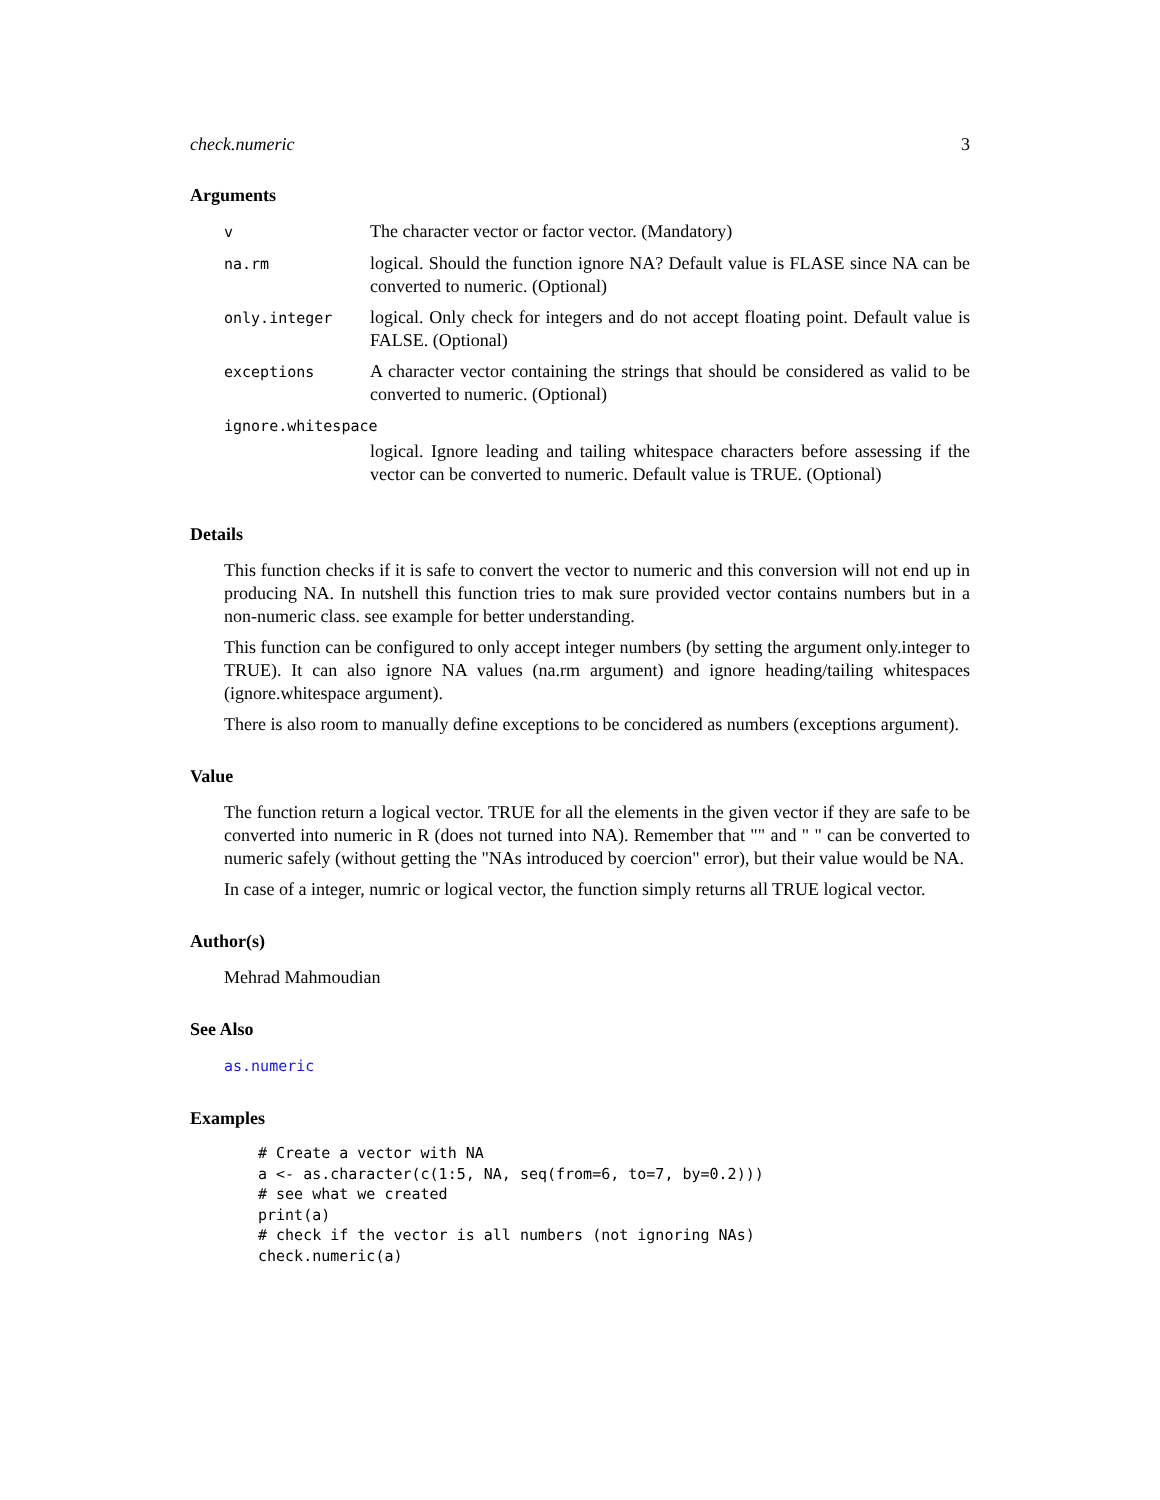check.numeric 3
Arguments
| v | The character vector or factor vector. (Mandatory) |
| na.rm | logical. Should the function ignore NA? Default value is FLASE since NA can be converted to numeric. (Optional) |
| only.integer | logical. Only check for integers and do not accept floating point. Default value is FALSE. (Optional) |
| exceptions | A character vector containing the strings that should be considered as valid to be converted to numeric. (Optional) |
| ignore.whitespace | |
| | logical. Ignore leading and tailing whitespace characters before assessing if the vector can be converted to numeric. Default value is TRUE. (Optional) |
Details
This function checks if it is safe to convert the vector to numeric and this conversion will not end up in producing NA. In nutshell this function tries to mak sure provided vector contains numbers but in a non-numeric class. see example for better understanding.
This function can be configured to only accept integer numbers (by setting the argument only.integer to TRUE). It can also ignore NA values (na.rm argument) and ignore heading/tailing whitespaces (ignore.whitespace argument).
There is also room to manually define exceptions to be concidered as numbers (exceptions argument).
Value
The function return a logical vector. TRUE for all the elements in the given vector if they are safe to be converted into numeric in R (does not turned into NA). Remember that "" and " " can be converted to numeric safely (without getting the "NAs introduced by coercion" error), but their value would be NA.
In case of a integer, numric or logical vector, the function simply returns all TRUE logical vector.
Author(s)
Mehrad Mahmoudian
See Also
as.numeric
Examples
# Create a vector with NA
a <- as.character(c(1:5, NA, seq(from=6, to=7, by=0.2)))
# see what we created
print(a)
# check if the vector is all numbers (not ignoring NAs)
check.numeric(a)